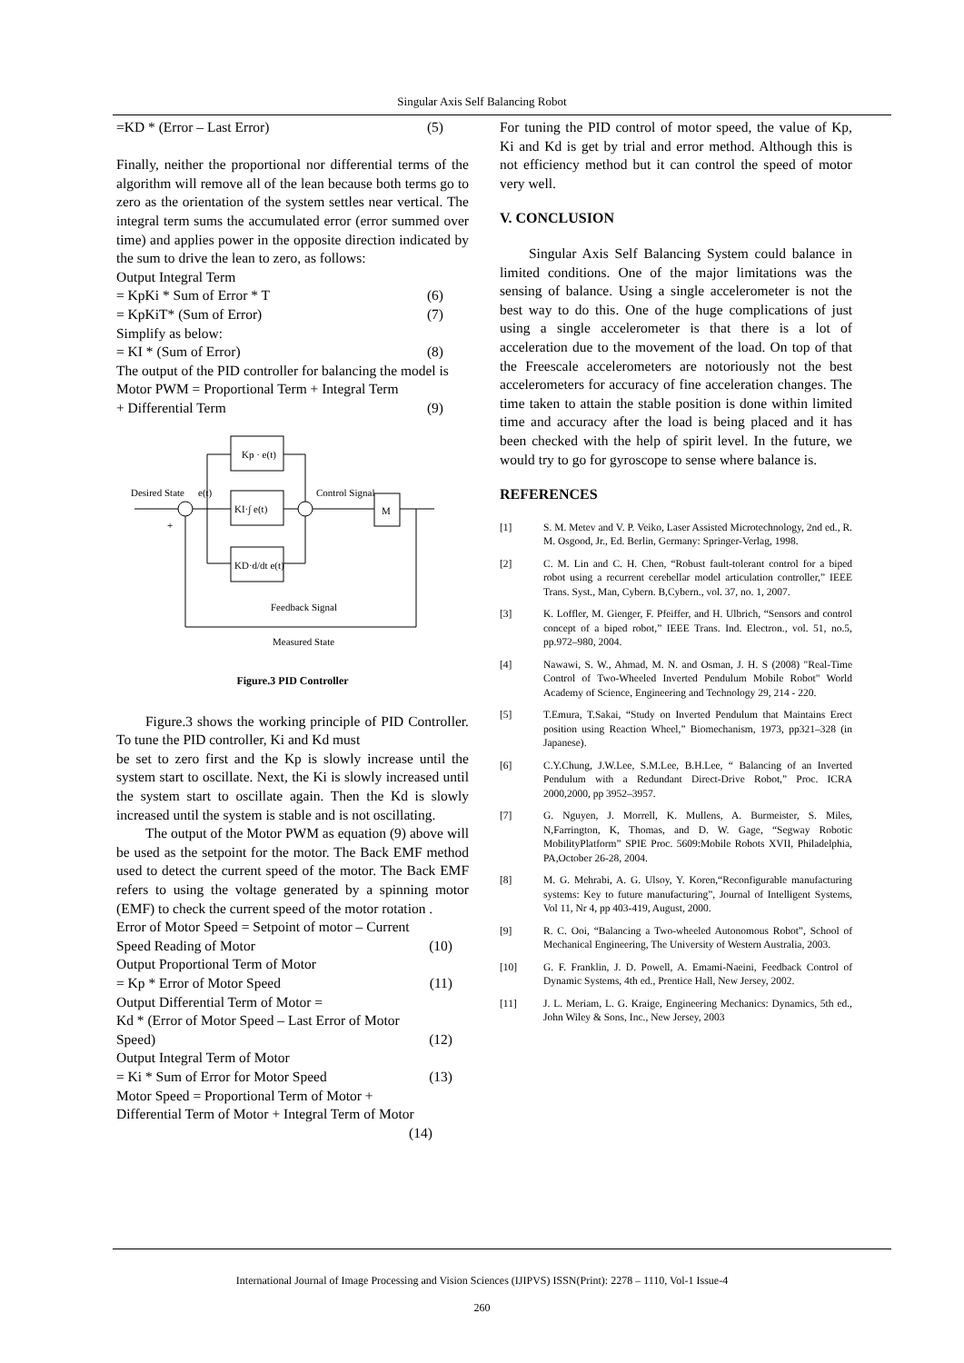Singular Axis Self Balancing Robot
=KD * (Error – Last Error) (5)
Finally, neither the proportional nor differential terms of the algorithm will remove all of the lean because both terms go to zero as the orientation of the system settles near vertical. The integral term sums the accumulated error (error summed over time) and applies power in the opposite direction indicated by the sum to drive the lean to zero, as follows:
Output Integral Term
= KpKi * Sum of Error * T (6)
= KpKiT* (Sum of Error) (7)
Simplify as below:
= KI * (Sum of Error) (8)
The output of the PID controller for balancing the model is
Motor PWM = Proportional Term + Integral Term
+ Differential Term (9)
Kp · e(t)
KI·∫ e(t)
KD·d/dt e(t)
M
Desired State
e(t)
Control Signal
Feedback Signal
Measured State
+
Figure.3 PID Controller
Figure.3 shows the working principle of PID Controller. To tune the PID controller, Ki and Kd must
be set to zero first and the Kp is slowly increase until the system start to oscillate. Next, the Ki is slowly increased until the system start to oscillate again. Then the Kd is slowly increased until the system is stable and is not oscillating.
The output of the Motor PWM as equation (9) above will be used as the setpoint for the motor. The Back EMF method used to detect the current speed of the motor. The Back EMF refers to using the voltage generated by a spinning motor (EMF) to check the current speed of the motor rotation .
Error of Motor Speed = Setpoint of motor – Current
Speed Reading of Motor (10)
Output Proportional Term of Motor
= Kp * Error of Motor Speed (11)
Output Differential Term of Motor =
Kd * (Error of Motor Speed – Last Error of Motor
Speed) (12)
Output Integral Term of Motor
= Ki * Sum of Error for Motor Speed (13)
Motor Speed = Proportional Term of Motor +
Differential Term of Motor + Integral Term of Motor
(14)
For tuning the PID control of motor speed, the value of Kp, Ki and Kd is get by trial and error method. Although this is not efficiency method but it can control the speed of motor very well.
V. CONCLUSION
Singular Axis Self Balancing System could balance in limited conditions. One of the major limitations was the sensing of balance. Using a single accelerometer is not the best way to do this. One of the huge complications of just using a single accelerometer is that there is a lot of acceleration due to the movement of the load. On top of that the Freescale accelerometers are notoriously not the best accelerometers for accuracy of fine acceleration changes. The time taken to attain the stable position is done within limited time and accuracy after the load is being placed and it has been checked with the help of spirit level. In the future, we would try to go for gyroscope to sense where balance is.
REFERENCES
[1] S. M. Metev and V. P. Veiko, Laser Assisted Microtechnology, 2nd ed., R. M. Osgood, Jr., Ed. Berlin, Germany: Springer-Verlag, 1998.
[2] C. M. Lin and C. H. Chen, “Robust fault-tolerant control for a biped robot using a recurrent cerebellar model articulation controller,” IEEE Trans. Syst., Man, Cybern. B,Cybern., vol. 37, no. 1, 2007.
[3] K. Loffler, M. Gienger, F. Pfeiffer, and H. Ulbrich, “Sensors and control concept of a biped robot,” IEEE Trans. Ind. Electron., vol. 51, no.5, pp.972–980, 2004.
[4] Nawawi, S. W., Ahmad, M. N. and Osman, J. H. S (2008) "Real-Time Control of Two-Wheeled Inverted Pendulum Mobile Robot" World Academy of Science, Engineering and Technology 29, 214 - 220.
[5] T.Emura, T.Sakai, “Study on Inverted Pendulum that Maintains Erect position using Reaction Wheel,” Biomechanism, 1973, pp321–328 (in Japanese).
[6] C.Y.Chung, J.W.Lee, S.M.Lee, B.H.Lee, “ Balancing of an Inverted Pendulum with a Redundant Direct-Drive Robot,” Proc. ICRA 2000,2000, pp 3952–3957.
[7] G. Nguyen, J. Morrell, K. Mullens, A. Burmeister, S. Miles, N,Farrington, K, Thomas, and D. W. Gage, “Segway Robotic MobilityPlatform” SPIE Proc. 5609:Mobile Robots XVII, Philadelphia, PA,October 26-28, 2004.
[8] M. G. Mehrabi, A. G. Ulsoy, Y. Koren,“Reconfigurable manufacturing systems: Key to future manufacturing”, Journal of Intelligent Systems, Vol 11, Nr 4, pp 403-419, August, 2000.
[9] R. C. Ooi, “Balancing a Two-wheeled Autonomous Robot”, School of Mechanical Engineering, The University of Western Australia, 2003.
[10] G. F. Franklin, J. D. Powell, A. Emami-Naeini, Feedback Control of Dynamic Systems, 4th ed., Prentice Hall, New Jersey, 2002.
[11] J. L. Meriam, L. G. Kraige, Engineering Mechanics: Dynamics, 5th ed., John Wiley & Sons, Inc., New Jersey, 2003
International Journal of Image Processing and Vision Sciences (IJIPVS) ISSN(Print): 2278 – 1110, Vol-1 Issue-4
260